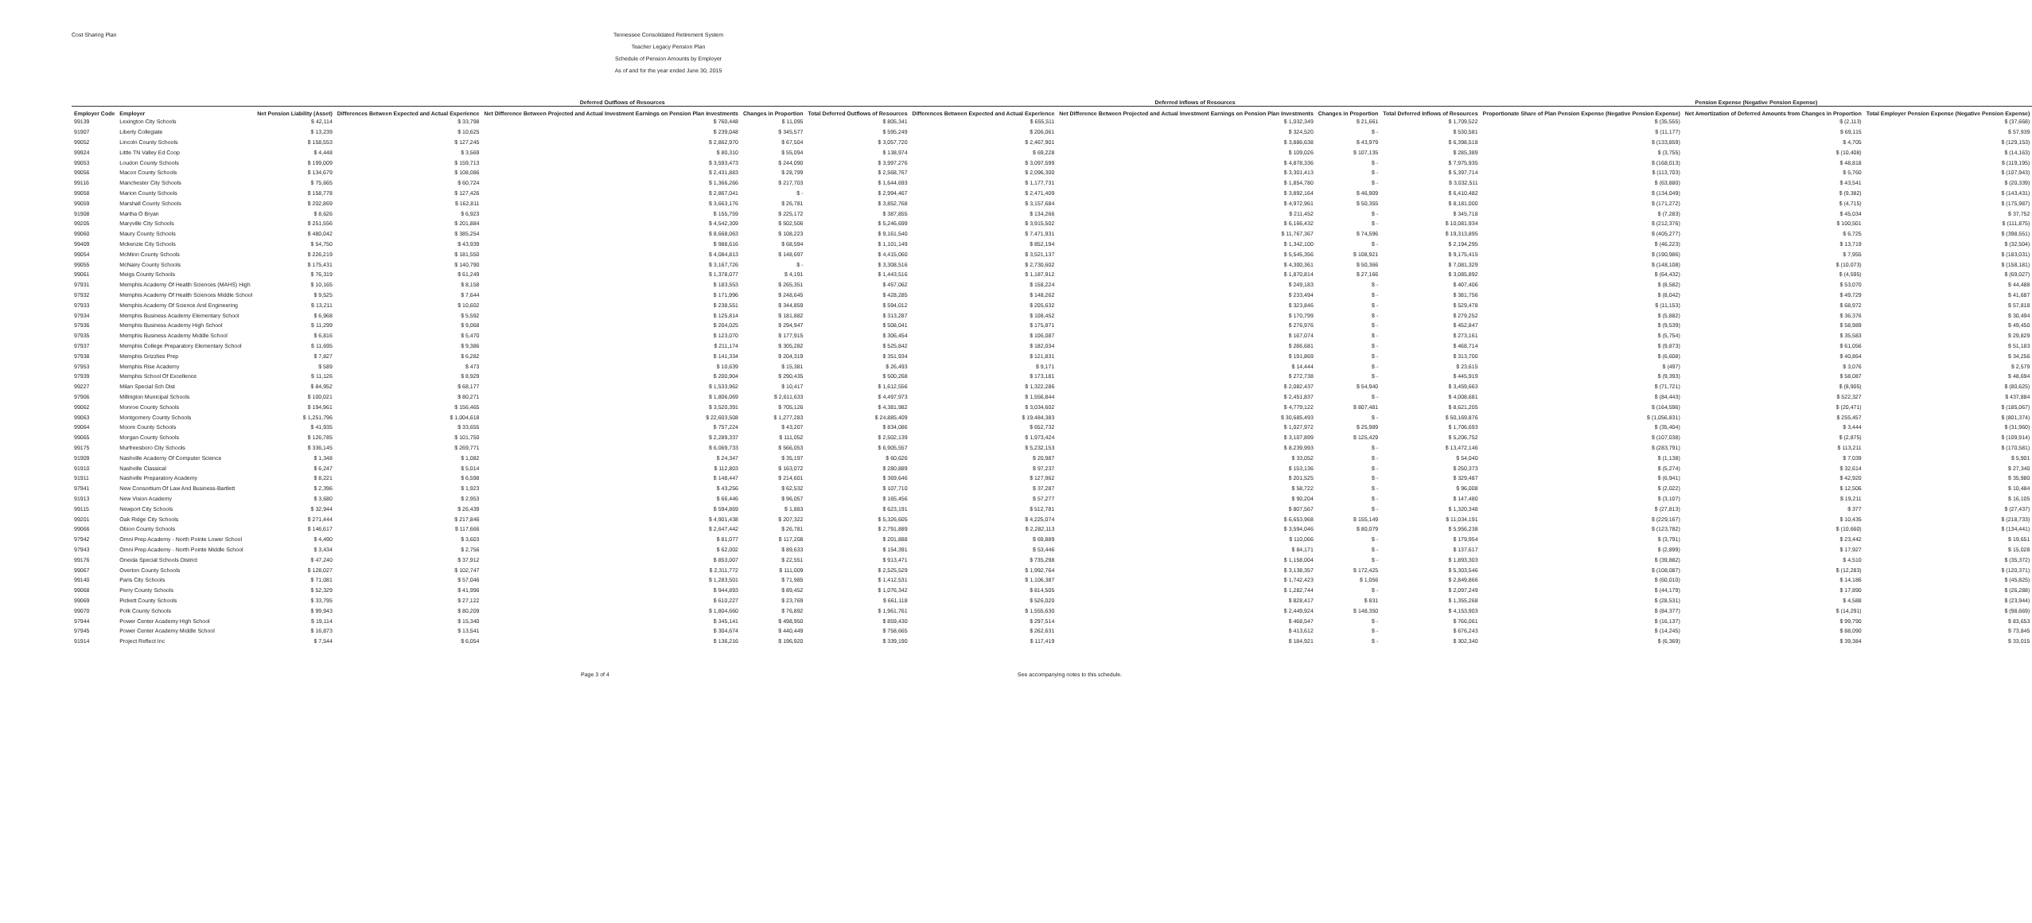Cost Sharing Plan Tennessee Consolidated Retirement System
Teacher Legacy Pension Plan
Schedule of Pension Amounts by Employer
As of and for the year ended June 30, 2015
| | | | Deferred Outflows of Resources | | | | Deferred Inflows of Resources | | | | Pension Expense (Negative Pension Expense) | | |
| --- | --- | --- | --- | --- | --- | --- | --- | --- | --- | --- | --- | --- | --- |
| Employer Code | Employer | Net Pension Liability (Asset) | Differences Between Expected and Actual Experience | Net Difference Between Projected and Actual Investment Earnings on Pension Plan Investments | Changes in Proportion | Total Deferred Outflows of Resources | Differences Between Expected and Actual Experience | Net Difference Between Projected and Actual Investment Earnings on Pension Plan Investments | Changes in Proportion | Total Deferred Inflows of Resources | Proportionate Share of Plan Pension Expense (Negative Pension Expense) | Net Amortization of Deferred Amounts from Changes in Proportion | Total Employer Pension Expense (Negative Pension Expense) |
| 99139 | Lexington City Schools | $ 42,114 | $ 33,798 | $ 760,448 | $ 11,095 | $ 805,341 | $ 655,511 | $ 1,032,349 | $ 21,661 | $ 1,709,522 | $ (35,555) | $ (2,113) | $ (37,668) |
| 91907 | Liberty Collegiate | $ 13,239 | $ 10,625 | $ 239,048 | $ 345,577 | $ 595,249 | $ 206,061 | $ 324,520 | $ - | $ 530,581 | $ (11,177) | $ 69,115 | $ 57,939 |
| 99052 | Lincoln County Schools | $ 158,553 | $ 127,245 | $ 2,862,970 | $ 67,504 | $ 3,057,720 | $ 2,467,901 | $ 3,886,638 | $ 43,979 | $ 6,398,518 | $ (133,859) | $ 4,705 | $ (129,153) |
| 99924 | Little TN Valley Ed Coop | $ 4,448 | $ 3,569 | $ 80,310 | $ 55,094 | $ 138,974 | $ 69,228 | $ 109,026 | $ 107,135 | $ 285,389 | $ (3,755) | $ (10,408) | $ (14,163) |
| 99053 | Loudon County Schools | $ 199,009 | $ 159,713 | $ 3,593,473 | $ 244,090 | $ 3,997,276 | $ 3,097,599 | $ 4,878,336 | $ - | $ 7,975,935 | $ (168,013) | $ 48,818 | $ (119,195) |
| 99056 | Macon County Schools | $ 134,679 | $ 108,086 | $ 2,431,883 | $ 28,799 | $ 2,568,767 | $ 2,096,300 | $ 3,301,413 | $ - | $ 5,397,714 | $ (113,703) | $ 5,760 | $ (107,943) |
| 99116 | Manchester City Schools | $ 75,665 | $ 60,724 | $ 1,366,266 | $ 217,703 | $ 1,644,693 | $ 1,177,731 | $ 1,854,780 | $ - | $ 3,032,511 | $ (63,880) | $ 43,541 | $ (20,339) |
| 99058 | Marion County Schools | $ 158,778 | $ 127,426 | $ 2,867,041 | $ - | $ 2,994,467 | $ 2,471,409 | $ 3,892,164 | $ 46,909 | $ 6,410,482 | $ (134,049) | $ (9,382) | $ (143,431) |
| 99059 | Marshall County Schools | $ 202,869 | $ 162,811 | $ 3,663,176 | $ 26,781 | $ 3,852,768 | $ 3,157,684 | $ 4,972,961 | $ 50,355 | $ 8,181,000 | $ (171,272) | $ (4,715) | $ (175,987) |
| 91908 | Martha O Bryan | $ 8,626 | $ 6,923 | $ 155,759 | $ 225,172 | $ 387,855 | $ 134,266 | $ 211,452 | $ - | $ 345,718 | $ (7,283) | $ 45,034 | $ 37,752 |
| 99205 | Maryville City Schools | $ 251,556 | $ 201,884 | $ 4,542,309 | $ 502,506 | $ 5,246,699 | $ 3,915,502 | $ 6,166,432 | $ - | $ 10,081,934 | $ (212,376) | $ 100,501 | $ (111,875) |
| 99060 | Maury County Schools | $ 480,042 | $ 385,254 | $ 8,668,063 | $ 108,223 | $ 9,161,540 | $ 7,471,931 | $ 11,767,367 | $ 74,596 | $ 19,313,895 | $ (405,277) | $ 6,725 | $ (398,551) |
| 99409 | Mckenzie City Schools | $ 54,750 | $ 43,939 | $ 988,616 | $ 68,594 | $ 1,101,149 | $ 852,194 | $ 1,342,100 | $ - | $ 2,194,295 | $ (46,223) | $ 13,719 | $ (32,504) |
| 99054 | McMinn County Schools | $ 226,219 | $ 181,550 | $ 4,084,813 | $ 148,697 | $ 4,415,060 | $ 3,521,137 | $ 5,545,356 | $ 108,921 | $ 9,175,415 | $ (190,986) | $ 7,955 | $ (183,031) |
| 99055 | McNairy County Schools | $ 175,431 | $ 140,790 | $ 3,167,726 | $ - | $ 3,308,516 | $ 2,730,602 | $ 4,300,361 | $ 50,366 | $ 7,081,329 | $ (148,108) | $ (10,073) | $ (158,181) |
| 99061 | Meigs County Schools | $ 76,319 | $ 61,249 | $ 1,378,077 | $ 4,191 | $ 1,443,516 | $ 1,187,912 | $ 1,870,814 | $ 27,166 | $ 3,085,892 | $ (64,432) | $ (4,595) | $ (69,027) |
| 97931 | Memphis Academy Of Health Sciences (MAHS) High | $ 10,165 | $ 8,158 | $ 183,553 | $ 265,351 | $ 457,062 | $ 158,224 | $ 249,183 | $ - | $ 407,406 | $ (8,582) | $ 53,070 | $ 44,488 |
| 97932 | Memphis Academy Of Health Sciences Middle School | $ 9,525 | $ 7,644 | $ 171,996 | $ 248,645 | $ 428,285 | $ 148,262 | $ 233,494 | $ - | $ 381,756 | $ (8,042) | $ 49,729 | $ 41,687 |
| 97933 | Memphis Academy Of Science And Engineering | $ 13,211 | $ 10,602 | $ 238,551 | $ 344,859 | $ 594,012 | $ 205,632 | $ 323,846 | $ - | $ 529,478 | $ (11,153) | $ 68,972 | $ 57,818 |
| 97934 | Memphis Business Academy Elementary School | $ 6,968 | $ 5,592 | $ 125,814 | $ 181,882 | $ 313,287 | $ 108,452 | $ 170,799 | $ - | $ 279,252 | $ (5,882) | $ 36,376 | $ 30,494 |
| 97936 | Memphis Business Academy High School | $ 11,299 | $ 9,068 | $ 204,025 | $ 294,947 | $ 508,041 | $ 175,871 | $ 276,976 | $ - | $ 452,847 | $ (9,539) | $ 58,989 | $ 49,450 |
| 97935 | Memphis Business Academy Middle School | $ 6,816 | $ 5,470 | $ 123,070 | $ 177,915 | $ 306,454 | $ 106,087 | $ 167,074 | $ - | $ 273,161 | $ (5,754) | $ 35,583 | $ 29,829 |
| 97937 | Memphis College Preparatory Elementary School | $ 11,695 | $ 9,386 | $ 211,174 | $ 305,282 | $ 525,842 | $ 182,034 | $ 286,681 | $ - | $ 468,714 | $ (9,873) | $ 61,056 | $ 51,183 |
| 97938 | Memphis Grizzlies Prep | $ 7,827 | $ 6,282 | $ 141,334 | $ 204,319 | $ 351,934 | $ 121,831 | $ 191,869 | $ - | $ 313,700 | $ (6,608) | $ 40,864 | $ 34,256 |
| 97953 | Memphis Rise Academy | $ 589 | $ 473 | $ 10,639 | $ 15,381 | $ 26,493 | $ 9,171 | $ 14,444 | $ - | $ 23,615 | $ (497) | $ 3,076 | $ 2,579 |
| 97939 | Memphis School Of Excellence | $ 11,126 | $ 8,929 | $ 200,904 | $ 290,435 | $ 500,268 | $ 173,181 | $ 272,738 | $ - | $ 445,919 | $ (9,393) | $ 58,087 | $ 48,694 |
| 99227 | Milan Special Sch Dist | $ 84,952 | $ 68,177 | $ 1,533,962 | $ 10,417 | $ 1,612,556 | $ 1,322,286 | $ 2,082,437 | $ 54,940 | $ 3,459,663 | $ (71,721) | $ (8,905) | $ (80,625) |
| 97906 | Millington Municipal Schools | $ 100,021 | $ 80,271 | $ 1,806,069 | $ 2,611,633 | $ 4,497,973 | $ 1,556,844 | $ 2,451,837 | $ - | $ 4,008,681 | $ (84,443) | $ 522,327 | $ 437,884 |
| 99062 | Monroe County Schools | $ 194,961 | $ 156,465 | $ 3,520,391 | $ 705,126 | $ 4,381,982 | $ 3,034,602 | $ 4,779,122 | $ 807,481 | $ 8,621,205 | $ (164,596) | $ (20,471) | $ (185,067) |
| 99063 | Montgomery County Schools | $ 1,251,796 | $ 1,004,618 | $ 22,603,508 | $ 1,277,283 | $ 24,885,409 | $ 19,484,383 | $ 30,685,493 | $ - | $ 50,169,876 | $ (1,056,831) | $ 255,457 | $ (801,374) |
| 99064 | Moore County Schools | $ 41,935 | $ 33,655 | $ 757,224 | $ 43,207 | $ 834,086 | $ 652,732 | $ 1,027,972 | $ 25,989 | $ 1,706,693 | $ (35,404) | $ 3,444 | $ (31,960) |
| 99065 | Morgan County Schools | $ 126,785 | $ 101,750 | $ 2,289,337 | $ 111,052 | $ 2,502,139 | $ 1,973,424 | $ 3,107,899 | $ 125,429 | $ 5,206,752 | $ (107,038) | $ (2,875) | $ (109,914) |
| 99175 | Murfreesboro City Schools | $ 336,145 | $ 269,771 | $ 6,069,733 | $ 566,053 | $ 6,905,557 | $ 5,232,153 | $ 8,239,993 | $ - | $ 13,472,146 | $ (283,791) | $ 113,211 | $ (170,581) |
| 91909 | Nashville Academy Of Computer Science | $ 1,348 | $ 1,082 | $ 24,347 | $ 35,197 | $ 60,626 | $ 20,987 | $ 33,052 | $ - | $ 54,040 | $ (1,138) | $ 7,039 | $ 5,901 |
| 91910 | Nashville Classical | $ 6,247 | $ 5,014 | $ 112,803 | $ 163,072 | $ 280,889 | $ 97,237 | $ 153,136 | $ - | $ 250,373 | $ (5,274) | $ 32,614 | $ 27,340 |
| 91911 | Nashville Preparatory Academy | $ 8,221 | $ 6,598 | $ 148,447 | $ 214,601 | $ 369,646 | $ 127,962 | $ 201,525 | $ - | $ 329,487 | $ (6,941) | $ 42,920 | $ 35,980 |
| 97941 | New Consortium Of Law And Business-Bartlett | $ 2,396 | $ 1,923 | $ 43,256 | $ 62,532 | $ 107,710 | $ 37,287 | $ 58,722 | $ - | $ 96,008 | $ (2,022) | $ 12,506 | $ 10,484 |
| 91913 | New Vision Academy | $ 3,680 | $ 2,953 | $ 66,446 | $ 96,057 | $ 165,456 | $ 57,277 | $ 90,204 | $ - | $ 147,480 | $ (3,107) | $ 19,211 | $ 16,105 |
| 99115 | Newport City Schools | $ 32,944 | $ 26,439 | $ 594,869 | $ 1,883 | $ 623,191 | $ 512,781 | $ 807,567 | $ - | $ 1,320,348 | $ (27,813) | $ 377 | $ (27,437) |
| 99201 | Oak Ridge City Schools | $ 271,444 | $ 217,846 | $ 4,901,438 | $ 207,322 | $ 5,326,605 | $ 4,225,074 | $ 6,653,968 | $ 155,149 | $ 11,034,191 | $ (229,167) | $ 10,435 | $ (218,733) |
| 99066 | Obion County Schools | $ 146,617 | $ 117,666 | $ 2,647,442 | $ 26,781 | $ 2,791,889 | $ 2,282,113 | $ 3,594,046 | $ 80,079 | $ 5,956,238 | $ (123,782) | $ (10,660) | $ (134,441) |
| 97942 | Omni Prep Academy - North Pointe Lower School | $ 4,490 | $ 3,603 | $ 81,077 | $ 117,208 | $ 201,888 | $ 69,889 | $ 110,066 | $ - | $ 179,954 | $ (3,791) | $ 23,442 | $ 19,651 |
| 97943 | Omni Prep Academy - North Pointe Middle School | $ 3,434 | $ 2,756 | $ 62,002 | $ 89,633 | $ 154,391 | $ 53,446 | $ 84,171 | $ - | $ 137,617 | $ (2,899) | $ 17,927 | $ 15,028 |
| 99176 | Oneida Special Schools District | $ 47,240 | $ 37,912 | $ 853,007 | $ 22,551 | $ 913,471 | $ 735,298 | $ 1,158,004 | $ - | $ 1,893,303 | $ (39,882) | $ 4,510 | $ (35,372) |
| 99067 | Overton County Schools | $ 128,027 | $ 102,747 | $ 2,311,772 | $ 111,009 | $ 2,525,529 | $ 1,992,764 | $ 3,138,357 | $ 172,425 | $ 5,303,546 | $ (108,087) | $ (12,283) | $ (120,371) |
| 99140 | Paris City Schools | $ 71,081 | $ 57,046 | $ 1,283,501 | $ 71,985 | $ 1,412,531 | $ 1,106,387 | $ 1,742,423 | $ 1,056 | $ 2,849,866 | $ (60,010) | $ 14,186 | $ (45,825) |
| 99068 | Perry County Schools | $ 52,329 | $ 41,996 | $ 944,893 | $ 89,452 | $ 1,076,342 | $ 814,505 | $ 1,282,744 | $ - | $ 2,097,249 | $ (44,179) | $ 17,890 | $ (26,288) |
| 99069 | Pickett County Schools | $ 33,795 | $ 27,122 | $ 610,227 | $ 23,769 | $ 661,118 | $ 526,020 | $ 828,417 | $ 831 | $ 1,355,268 | $ (28,531) | $ 4,588 | $ (23,944) |
| 99070 | Polk County Schools | $ 99,943 | $ 80,209 | $ 1,804,660 | $ 76,892 | $ 1,961,761 | $ 1,555,630 | $ 2,449,924 | $ 148,350 | $ 4,153,903 | $ (84,377) | $ (14,291) | $ (98,669) |
| 97944 | Power Center Academy High School | $ 19,114 | $ 15,340 | $ 345,141 | $ 498,950 | $ 859,430 | $ 297,514 | $ 468,547 | $ - | $ 766,061 | $ (16,137) | $ 99,790 | $ 83,653 |
| 97945 | Power Center Academy Middle School | $ 16,873 | $ 13,541 | $ 304,674 | $ 440,449 | $ 758,665 | $ 262,631 | $ 413,612 | $ - | $ 676,243 | $ (14,245) | $ 88,090 | $ 73,845 |
| 91914 | Project Reflect Inc | $ 7,544 | $ 6,054 | $ 136,216 | $ 196,920 | $ 339,190 | $ 117,419 | $ 184,921 | $ - | $ 302,340 | $ (6,369) | $ 39,384 | $ 33,015 |
Page 3 of 4 See accompanying notes to this schedule.